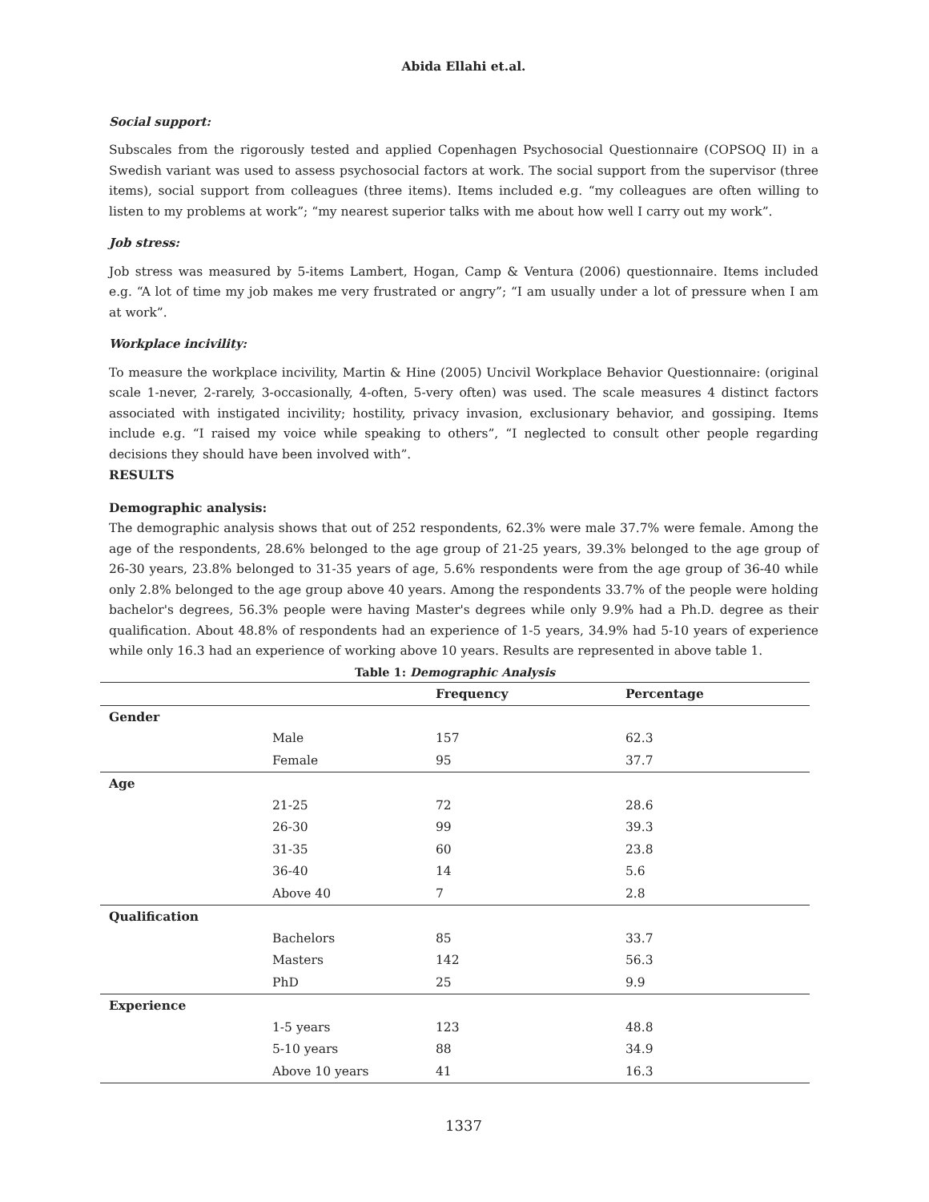Abida Ellahi et.al.
Social support:
Subscales from the rigorously tested and applied Copenhagen Psychosocial Questionnaire (COPSOQ II) in a Swedish variant was used to assess psychosocial factors at work. The social support from the supervisor (three items), social support from colleagues (three items). Items included e.g. “my colleagues are often willing to listen to my problems at work”; “my nearest superior talks with me about how well I carry out my work”.
Job stress:
Job stress was measured by 5-items Lambert, Hogan, Camp & Ventura (2006) questionnaire. Items included e.g. “A lot of time my job makes me very frustrated or angry”; “I am usually under a lot of pressure when I am at work”.
Workplace incivility:
To measure the workplace incivility, Martin & Hine (2005) Uncivil Workplace Behavior Questionnaire: (original scale 1-never, 2-rarely, 3-occasionally, 4-often, 5-very often) was used. The scale measures 4 distinct factors associated with instigated incivility; hostility, privacy invasion, exclusionary behavior, and gossiping. Items include e.g. “I raised my voice while speaking to others”, “I neglected to consult other people regarding decisions they should have been involved with”.
RESULTS
Demographic analysis:
The demographic analysis shows that out of 252 respondents, 62.3% were male 37.7% were female. Among the age of the respondents, 28.6% belonged to the age group of 21-25 years, 39.3% belonged to the age group of 26-30 years, 23.8% belonged to 31-35 years of age, 5.6% respondents were from the age group of 36-40 while only 2.8% belonged to the age group above 40 years. Among the respondents 33.7% of the people were holding bachelor's degrees, 56.3% people were having Master's degrees while only 9.9% had a Ph.D. degree as their qualification. About 48.8% of respondents had an experience of 1-5 years, 34.9% had 5-10 years of experience while only 16.3 had an experience of working above 10 years. Results are represented in above table 1.
Table 1: Demographic Analysis
| | | Frequency | Percentage |
| --- | --- | --- | --- |
| Gender | | | |
| | Male | 157 | 62.3 |
| | Female | 95 | 37.7 |
| Age | | | |
| | 21-25 | 72 | 28.6 |
| | 26-30 | 99 | 39.3 |
| | 31-35 | 60 | 23.8 |
| | 36-40 | 14 | 5.6 |
| | Above 40 | 7 | 2.8 |
| Qualification | | | |
| | Bachelors | 85 | 33.7 |
| | Masters | 142 | 56.3 |
| | PhD | 25 | 9.9 |
| Experience | | | |
| | 1-5 years | 123 | 48.8 |
| | 5-10 years | 88 | 34.9 |
| | Above 10 years | 41 | 16.3 |
1337